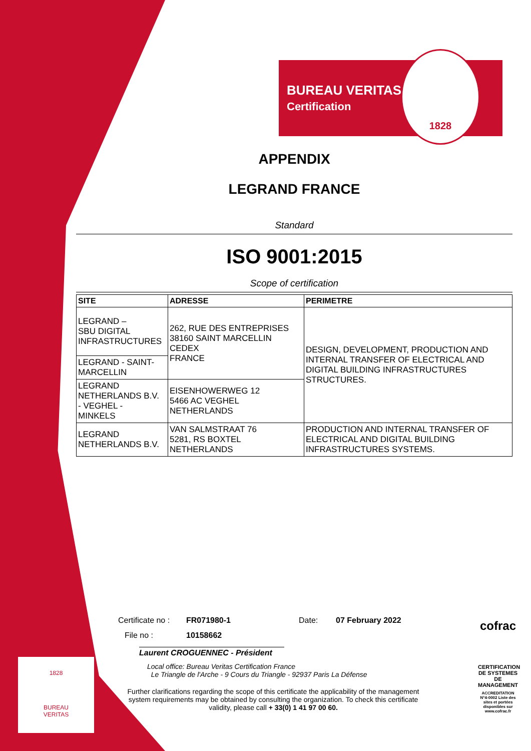BUREAU VERITAS
Certification
1828
APPENDIX
LEGRAND FRANCE
Standard
ISO 9001:2015
Scope of certification
| SITE | ADRESSE | PERIMETRE |
| --- | --- | --- |
| LEGRAND – SBU DIGITAL INFRASTRUCTURES | 262, RUE DES ENTREPRISES 38160 SAINT MARCELLIN CEDEX FRANCE | DESIGN, DEVELOPMENT, PRODUCTION AND INTERNAL TRANSFER OF ELECTRICAL AND DIGITAL BUILDING INFRASTRUCTURES STRUCTURES. |
| LEGRAND - SAINT- MARCELLIN | | |
| LEGRAND NETHERLANDS B.V. - VEGHEL - MINKELS | EISENHOWERWEG 12 5466 AC VEGHEL NETHERLANDS | |
| LEGRAND NETHERLANDS B.V. | VAN SALMSTRAAT 76 5281, RS BOXTEL NETHERLANDS | PRODUCTION AND INTERNAL TRANSFER OF ELECTRICAL AND DIGITAL BUILDING INFRASTRUCTURES SYSTEMS. |
Certificate no : FR071980-1 Date: 07 February 2022
File no : 10158662
Laurent CROGUENNEC - Président
Local office: Bureau Veritas Certification France
Le Triangle de l'Arche - 9 Cours du Triangle - 92937 Paris La Défense
Further clarifications regarding the scope of this certificate the applicability of the management system requirements may be obtained by consulting the organization. To check this certificate validity, please call + 33(0) 1 41 97 00 60.
1828
BUREAU
VERITAS
cofrac
CERTIFICATION DE SYSTEMES DE MANAGEMENT
ACCREDITATION N°4-0002 Liste des sites et portées disponibles sur www.cofrac.fr